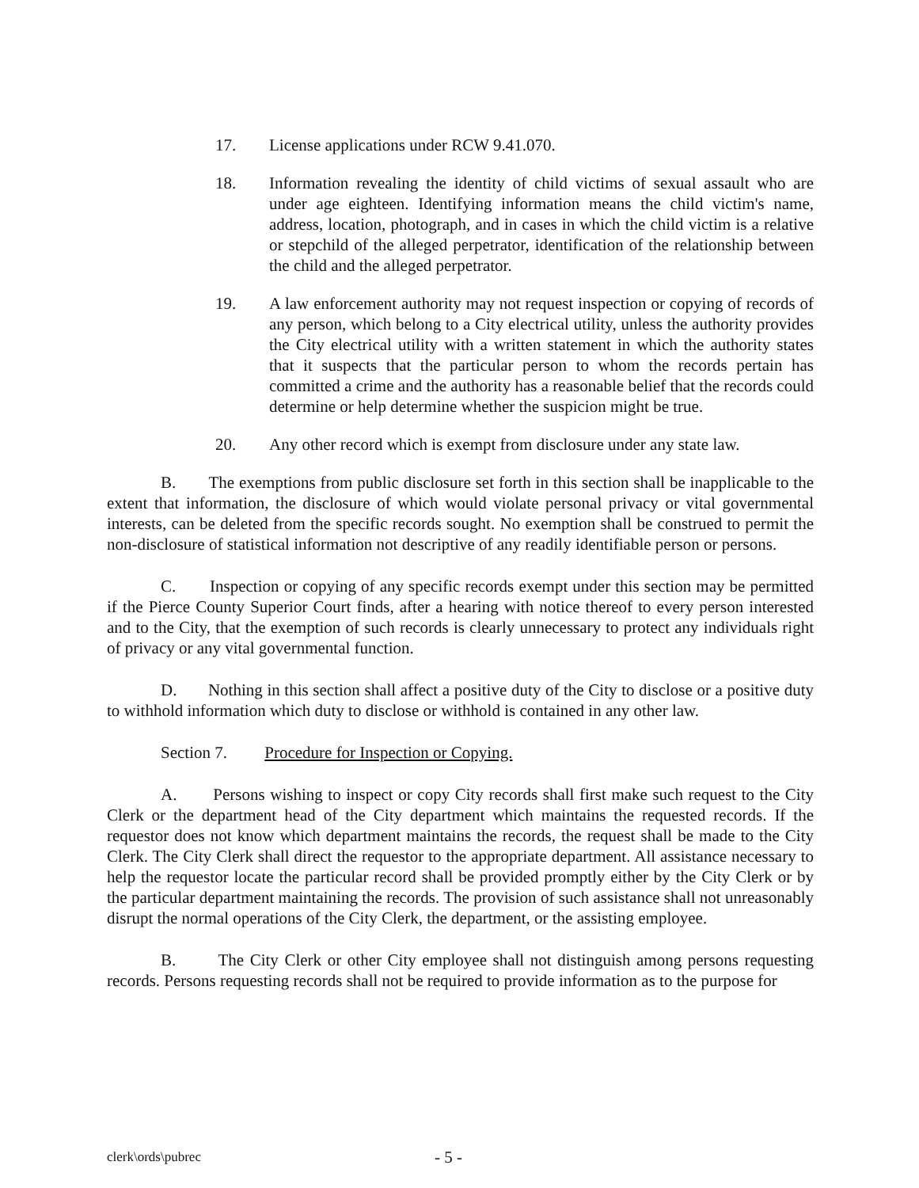17. License applications under RCW 9.41.070.
18. Information revealing the identity of child victims of sexual assault who are under age eighteen. Identifying information means the child victim's name, address, location, photograph, and in cases in which the child victim is a relative or stepchild of the alleged perpetrator, identification of the relationship between the child and the alleged perpetrator.
19. A law enforcement authority may not request inspection or copying of records of any person, which belong to a City electrical utility, unless the authority provides the City electrical utility with a written statement in which the authority states that it suspects that the particular person to whom the records pertain has committed a crime and the authority has a reasonable belief that the records could determine or help determine whether the suspicion might be true.
20. Any other record which is exempt from disclosure under any state law.
B. The exemptions from public disclosure set forth in this section shall be inapplicable to the extent that information, the disclosure of which would violate personal privacy or vital governmental interests, can be deleted from the specific records sought. No exemption shall be construed to permit the non-disclosure of statistical information not descriptive of any readily identifiable person or persons.
C. Inspection or copying of any specific records exempt under this section may be permitted if the Pierce County Superior Court finds, after a hearing with notice thereof to every person interested and to the City, that the exemption of such records is clearly unnecessary to protect any individuals right of privacy or any vital governmental function.
D. Nothing in this section shall affect a positive duty of the City to disclose or a positive duty to withhold information which duty to disclose or withhold is contained in any other law.
Section 7. Procedure for Inspection or Copying.
A. Persons wishing to inspect or copy City records shall first make such request to the City Clerk or the department head of the City department which maintains the requested records. If the requestor does not know which department maintains the records, the request shall be made to the City Clerk. The City Clerk shall direct the requestor to the appropriate department. All assistance necessary to help the requestor locate the particular record shall be provided promptly either by the City Clerk or by the particular department maintaining the records. The provision of such assistance shall not unreasonably disrupt the normal operations of the City Clerk, the department, or the assisting employee.
B. The City Clerk or other City employee shall not distinguish among persons requesting records. Persons requesting records shall not be required to provide information as to the purpose for
clerk\ords\pubrec
- 5 -